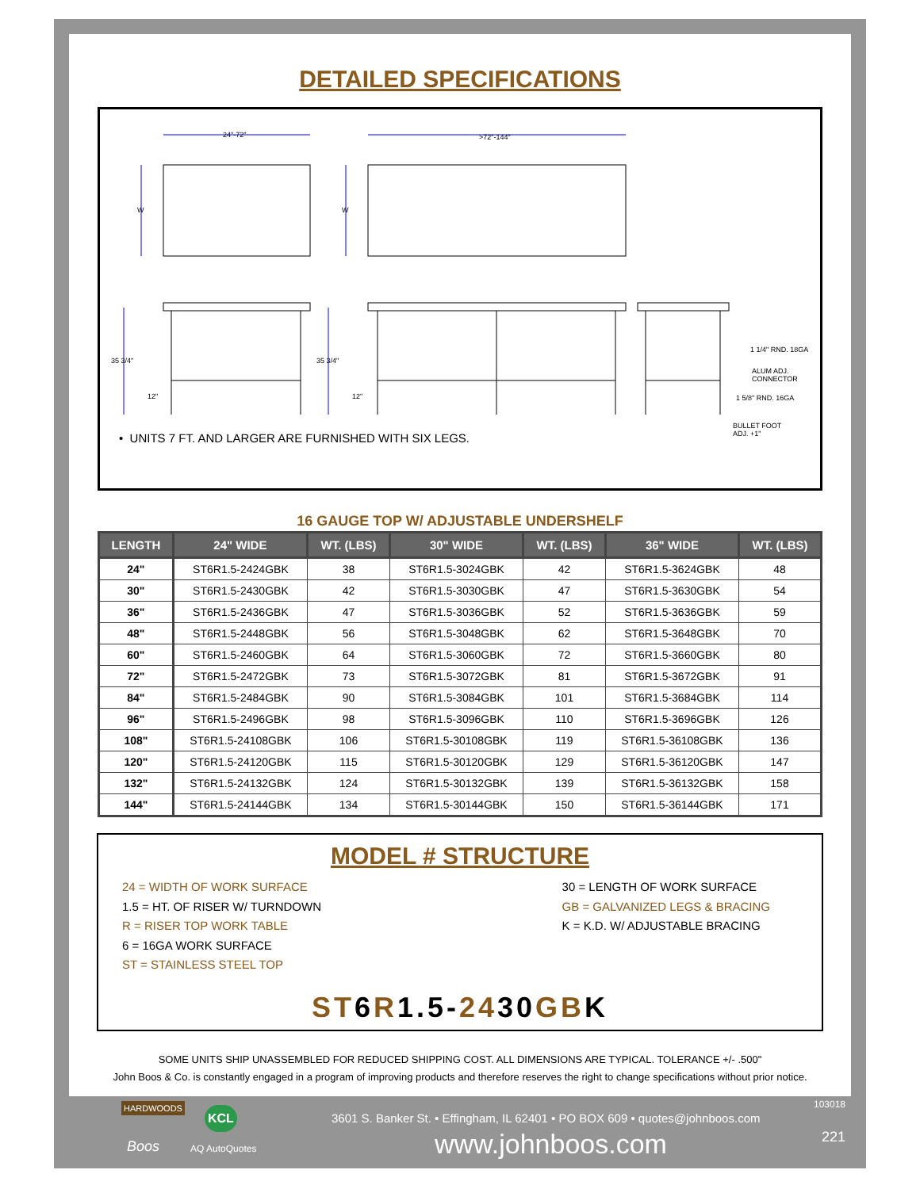DETAILED SPECIFICATIONS
24"-72"
>72"-144"
W
W
35 3/4"
35 3/4"
12"
12"
1 1/4" RND. 18GA
ALUM ADJ.
CONNECTOR
1 5/8" RND. 16GA
BULLET FOOT
ADJ. +1"
• UNITS 7 FT. AND LARGER ARE FURNISHED WITH SIX LEGS.
16 GAUGE TOP W/ ADJUSTABLE UNDERSHELF
| LENGTH | 24" WIDE | WT. (LBS) | 30" WIDE | WT. (LBS) | 36" WIDE | WT. (LBS) |
| --- | --- | --- | --- | --- | --- | --- |
| 24" | ST6R1.5-2424GBK | 38 | ST6R1.5-3024GBK | 42 | ST6R1.5-3624GBK | 48 |
| 30" | ST6R1.5-2430GBK | 42 | ST6R1.5-3030GBK | 47 | ST6R1.5-3630GBK | 54 |
| 36" | ST6R1.5-2436GBK | 47 | ST6R1.5-3036GBK | 52 | ST6R1.5-3636GBK | 59 |
| 48" | ST6R1.5-2448GBK | 56 | ST6R1.5-3048GBK | 62 | ST6R1.5-3648GBK | 70 |
| 60" | ST6R1.5-2460GBK | 64 | ST6R1.5-3060GBK | 72 | ST6R1.5-3660GBK | 80 |
| 72" | ST6R1.5-2472GBK | 73 | ST6R1.5-3072GBK | 81 | ST6R1.5-3672GBK | 91 |
| 84" | ST6R1.5-2484GBK | 90 | ST6R1.5-3084GBK | 101 | ST6R1.5-3684GBK | 114 |
| 96" | ST6R1.5-2496GBK | 98 | ST6R1.5-3096GBK | 110 | ST6R1.5-3696GBK | 126 |
| 108" | ST6R1.5-24108GBK | 106 | ST6R1.5-30108GBK | 119 | ST6R1.5-36108GBK | 136 |
| 120" | ST6R1.5-24120GBK | 115 | ST6R1.5-30120GBK | 129 | ST6R1.5-36120GBK | 147 |
| 132" | ST6R1.5-24132GBK | 124 | ST6R1.5-30132GBK | 139 | ST6R1.5-36132GBK | 158 |
| 144" | ST6R1.5-24144GBK | 134 | ST6R1.5-30144GBK | 150 | ST6R1.5-36144GBK | 171 |
MODEL # STRUCTURE
24 = WIDTH OF WORK SURFACE
1.5 = HT. OF RISER W/ TURNDOWN
R = RISER TOP WORK TABLE
6 = 16GA WORK SURFACE
ST = STAINLESS STEEL TOP
30 = LENGTH OF WORK SURFACE
GB = GALVANIZED LEGS & BRACING
K = K.D. W/ ADJUSTABLE BRACING
ST6R1.5-2430GBK
SOME UNITS SHIP UNASSEMBLED FOR REDUCED SHIPPING COST. ALL DIMENSIONS ARE TYPICAL. TOLERANCE +/- .500"
John Boos & Co. is constantly engaged in a program of improving products and therefore reserves the right to change specifications without prior notice.
HARDWOODS KCL
Boos AQ AutoQuotes
3601 S. Banker St. • Effingham, IL 62401 • PO BOX 609 • quotes@johnboos.com
www.johnboos.com
103018
221